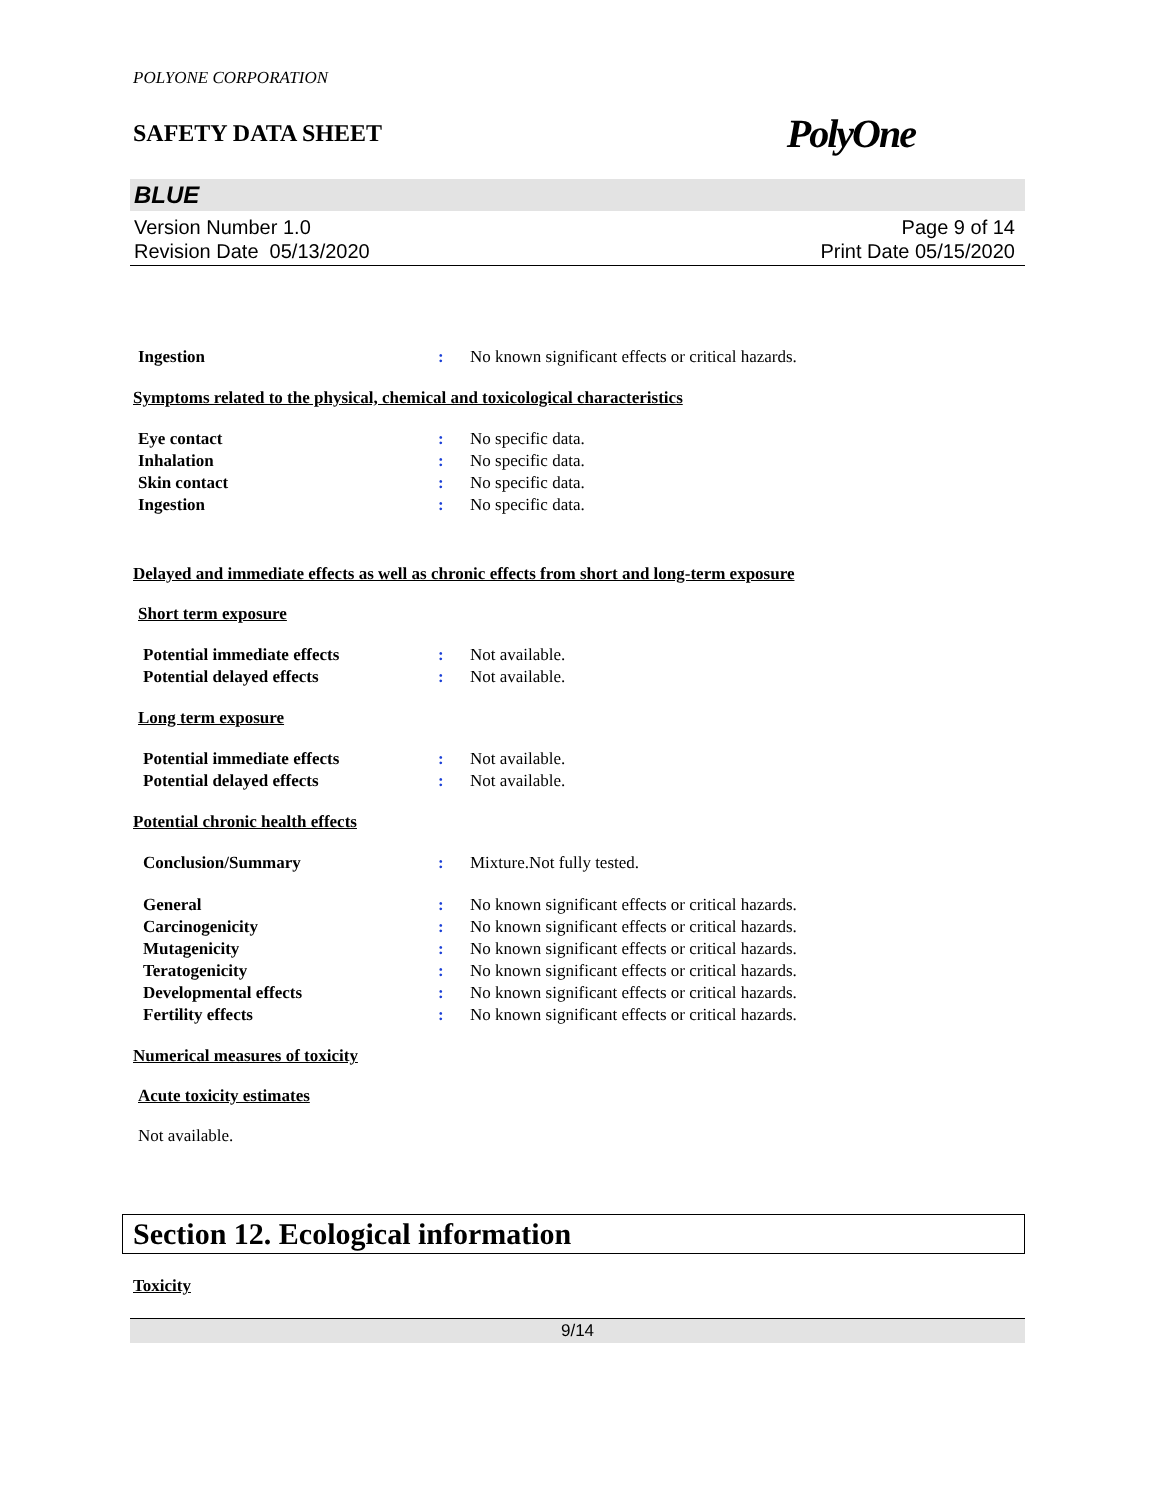POLYONE CORPORATION
SAFETY DATA SHEET PolyOne
BLUE
Version Number 1.0
Revision Date 05/13/2020
Page 9 of 14
Print Date 05/15/2020
Ingestion: No known significant effects or critical hazards.
Symptoms related to the physical, chemical and toxicological characteristics
Eye contact: No specific data.
Inhalation: No specific data.
Skin contact: No specific data.
Ingestion: No specific data.
Delayed and immediate effects as well as chronic effects from short and long-term exposure
Short term exposure
Potential immediate effects: Not available.
Potential delayed effects: Not available.
Long term exposure
Potential immediate effects: Not available.
Potential delayed effects: Not available.
Potential chronic health effects
Conclusion/Summary: Mixture.Not fully tested.
General: No known significant effects or critical hazards.
Carcinogenicity: No known significant effects or critical hazards.
Mutagenicity: No known significant effects or critical hazards.
Teratogenicity: No known significant effects or critical hazards.
Developmental effects: No known significant effects or critical hazards.
Fertility effects: No known significant effects or critical hazards.
Numerical measures of toxicity
Acute toxicity estimates
Not available.
Section 12. Ecological information
Toxicity
9/14